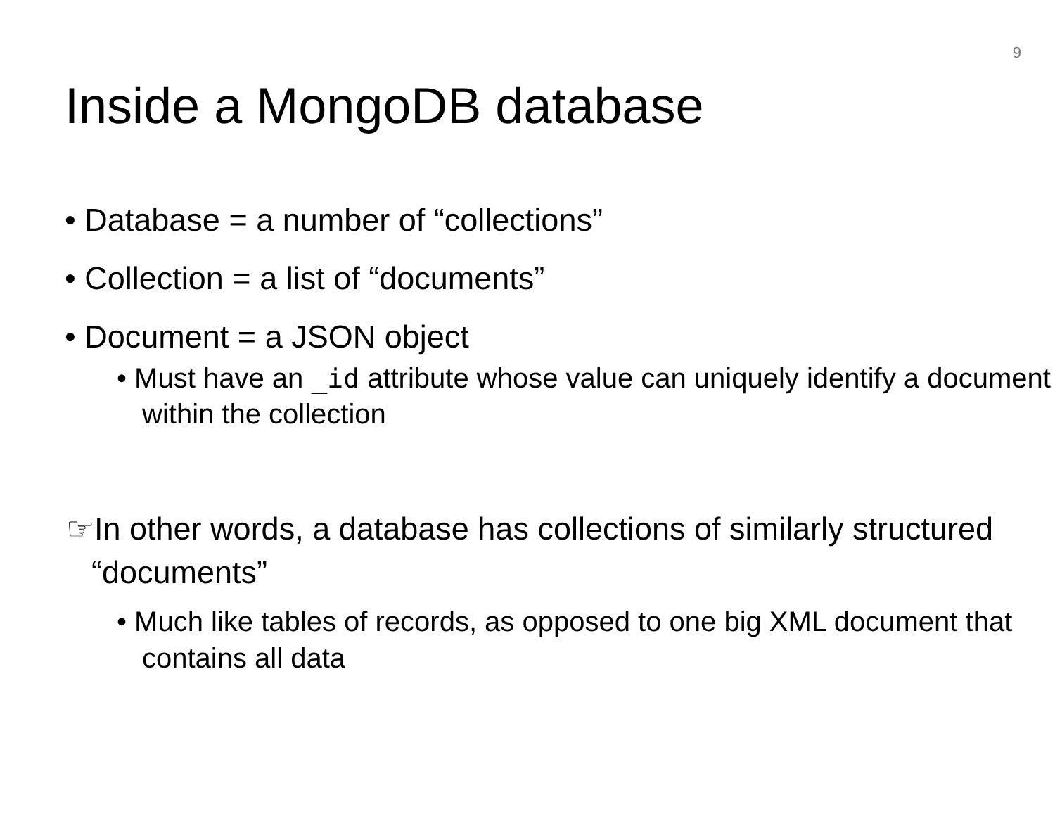9
Inside a MongoDB database
• Database = a number of “collections”
• Collection = a list of “documents”
• Document = a JSON object
• Must have an _id attribute whose value can uniquely identify a document within the collection
☞In other words, a database has collections of similarly structured “documents”
• Much like tables of records, as opposed to one big XML document that contains all data